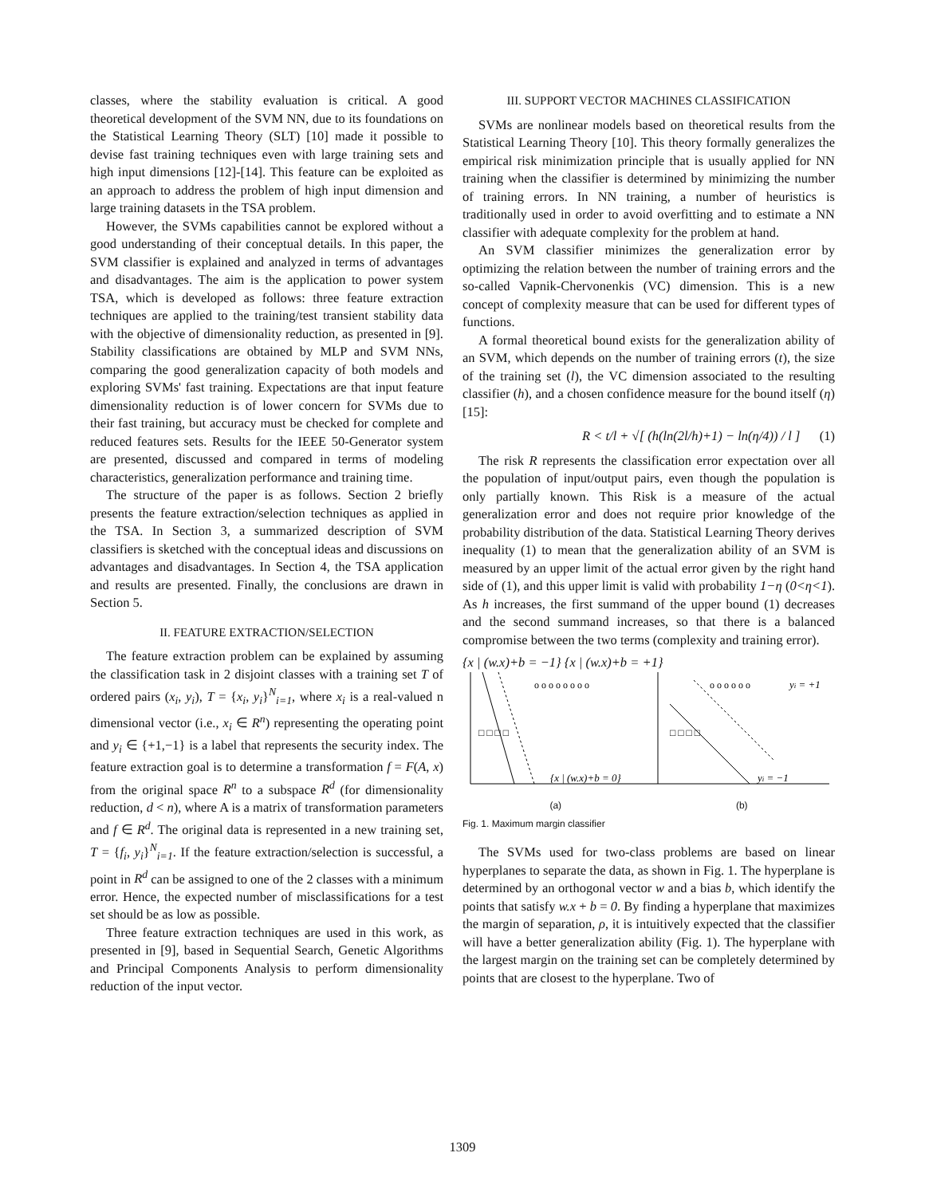classes, where the stability evaluation is critical. A good theoretical development of the SVM NN, due to its foundations on the Statistical Learning Theory (SLT) [10] made it possible to devise fast training techniques even with large training sets and high input dimensions [12]-[14]. This feature can be exploited as an approach to address the problem of high input dimension and large training datasets in the TSA problem.
However, the SVMs capabilities cannot be explored without a good understanding of their conceptual details. In this paper, the SVM classifier is explained and analyzed in terms of advantages and disadvantages. The aim is the application to power system TSA, which is developed as follows: three feature extraction techniques are applied to the training/test transient stability data with the objective of dimensionality reduction, as presented in [9]. Stability classifications are obtained by MLP and SVM NNs, comparing the good generalization capacity of both models and exploring SVMs' fast training. Expectations are that input feature dimensionality reduction is of lower concern for SVMs due to their fast training, but accuracy must be checked for complete and reduced features sets. Results for the IEEE 50-Generator system are presented, discussed and compared in terms of modeling characteristics, generalization performance and training time.
The structure of the paper is as follows. Section 2 briefly presents the feature extraction/selection techniques as applied in the TSA. In Section 3, a summarized description of SVM classifiers is sketched with the conceptual ideas and discussions on advantages and disadvantages. In Section 4, the TSA application and results are presented. Finally, the conclusions are drawn in Section 5.
II. FEATURE EXTRACTION/SELECTION
The feature extraction problem can be explained by assuming the classification task in 2 disjoint classes with a training set T of ordered pairs (x<sub>i</sub>, y<sub>i</sub>), T = {x<sub>i</sub>, y<sub>i</sub>}<sup>N</sup><sub>i=1</sub>, where x<sub>i</sub> is a real-valued n dimensional vector (i.e., x<sub>i</sub> ∈ R<sup>n</sup>) representing the operating point and y<sub>i</sub> ∈ {+1,−1} is a label that represents the security index. The feature extraction goal is to determine a transformation f = F(A, x) from the original space R<sup>n</sup> to a subspace R<sup>d</sup> (for dimensionality reduction, d < n), where A is a matrix of transformation parameters and f ∈ R<sup>d</sup>. The original data is represented in a new training set, T = {f<sub>i</sub>, y<sub>i</sub>}<sup>N</sup><sub>i=1</sub>. If the feature extraction/selection is successful, a point in R<sup>d</sup> can be assigned to one of the 2 classes with a minimum error. Hence, the expected number of misclassifications for a test set should be as low as possible.
Three feature extraction techniques are used in this work, as presented in [9], based in Sequential Search, Genetic Algorithms and Principal Components Analysis to perform dimensionality reduction of the input vector.
III. SUPPORT VECTOR MACHINES CLASSIFICATION
SVMs are nonlinear models based on theoretical results from the Statistical Learning Theory [10]. This theory formally generalizes the empirical risk minimization principle that is usually applied for NN training when the classifier is determined by minimizing the number of training errors. In NN training, a number of heuristics is traditionally used in order to avoid overfitting and to estimate a NN classifier with adequate complexity for the problem at hand.
An SVM classifier minimizes the generalization error by optimizing the relation between the number of training errors and the so-called Vapnik-Chervonenkis (VC) dimension. This is a new concept of complexity measure that can be used for different types of functions.
A formal theoretical bound exists for the generalization ability of an SVM, which depends on the number of training errors (t), the size of the training set (l), the VC dimension associated to the resulting classifier (h), and a chosen confidence measure for the bound itself (η) [15]:
R < t/l + √[ (h(ln(2l/h)+1) − ln(η/4)) / l ] (1)
The risk R represents the classification error expectation over all the population of input/output pairs, even though the population is only partially known. This Risk is a measure of the actual generalization error and does not require prior knowledge of the probability distribution of the data. Statistical Learning Theory derives inequality (1) to mean that the generalization ability of an SVM is measured by an upper limit of the actual error given by the right hand side of (1), and this upper limit is valid with probability 1−η (0<η<1). As h increases, the first summand of the upper bound (1) decreases and the second summand increases, so that there is a balanced compromise between the two terms (complexity and training error).
{x | (w.x)+b = −1} {x | (w.x)+b = +1}
o o o o o o o o
o o o o o o
□ □ □ □
□ □ □ □
{x | (w.x)+b = 0}
yi = +1
yi = −1
(a) (b)
Fig. 1. Maximum margin classifier
The SVMs used for two-class problems are based on linear hyperplanes to separate the data, as shown in Fig. 1. The hyperplane is determined by an orthogonal vector w and a bias b, which identify the points that satisfy w.x + b = 0. By finding a hyperplane that maximizes the margin of separation, ρ, it is intuitively expected that the classifier will have a better generalization ability (Fig. 1). The hyperplane with the largest margin on the training set can be completely determined by points that are closest to the hyperplane. Two of
1309